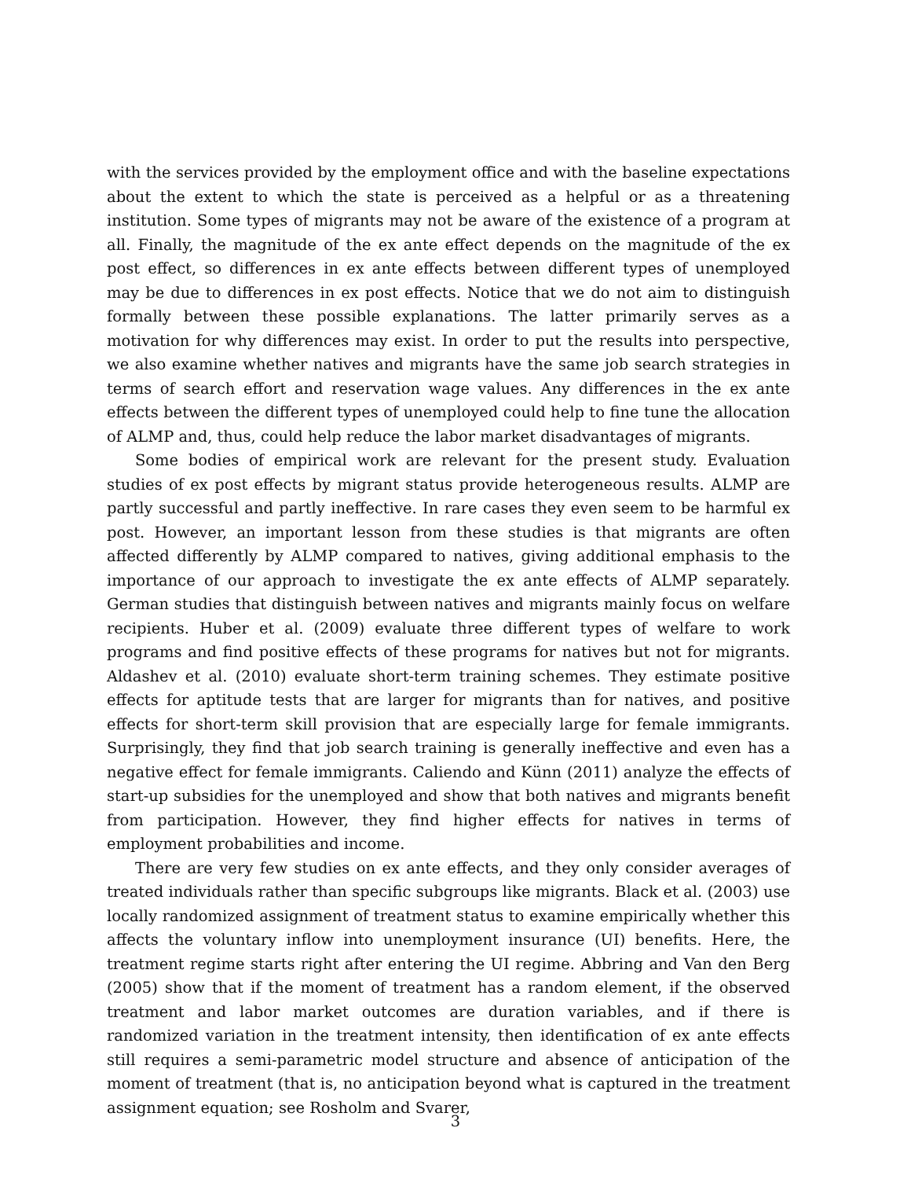with the services provided by the employment office and with the baseline expectations about the extent to which the state is perceived as a helpful or as a threatening institution. Some types of migrants may not be aware of the existence of a program at all. Finally, the magnitude of the ex ante effect depends on the magnitude of the ex post effect, so differences in ex ante effects between different types of unemployed may be due to differences in ex post effects. Notice that we do not aim to distinguish formally between these possible explanations. The latter primarily serves as a motivation for why differences may exist. In order to put the results into perspective, we also examine whether natives and migrants have the same job search strategies in terms of search effort and reservation wage values. Any differences in the ex ante effects between the different types of unemployed could help to fine tune the allocation of ALMP and, thus, could help reduce the labor market disadvantages of migrants.
Some bodies of empirical work are relevant for the present study. Evaluation studies of ex post effects by migrant status provide heterogeneous results. ALMP are partly successful and partly ineffective. In rare cases they even seem to be harmful ex post. However, an important lesson from these studies is that migrants are often affected differently by ALMP compared to natives, giving additional emphasis to the importance of our approach to investigate the ex ante effects of ALMP separately. German studies that distinguish between natives and migrants mainly focus on welfare recipients. Huber et al. (2009) evaluate three different types of welfare to work programs and find positive effects of these programs for natives but not for migrants. Aldashev et al. (2010) evaluate short-term training schemes. They estimate positive effects for aptitude tests that are larger for migrants than for natives, and positive effects for short-term skill provision that are especially large for female immigrants. Surprisingly, they find that job search training is generally ineffective and even has a negative effect for female immigrants. Caliendo and Künn (2011) analyze the effects of start-up subsidies for the unemployed and show that both natives and migrants benefit from participation. However, they find higher effects for natives in terms of employment probabilities and income.
There are very few studies on ex ante effects, and they only consider averages of treated individuals rather than specific subgroups like migrants. Black et al. (2003) use locally randomized assignment of treatment status to examine empirically whether this affects the voluntary inflow into unemployment insurance (UI) benefits. Here, the treatment regime starts right after entering the UI regime. Abbring and Van den Berg (2005) show that if the moment of treatment has a random element, if the observed treatment and labor market outcomes are duration variables, and if there is randomized variation in the treatment intensity, then identification of ex ante effects still requires a semi-parametric model structure and absence of anticipation of the moment of treatment (that is, no anticipation beyond what is captured in the treatment assignment equation; see Rosholm and Svarer,
3